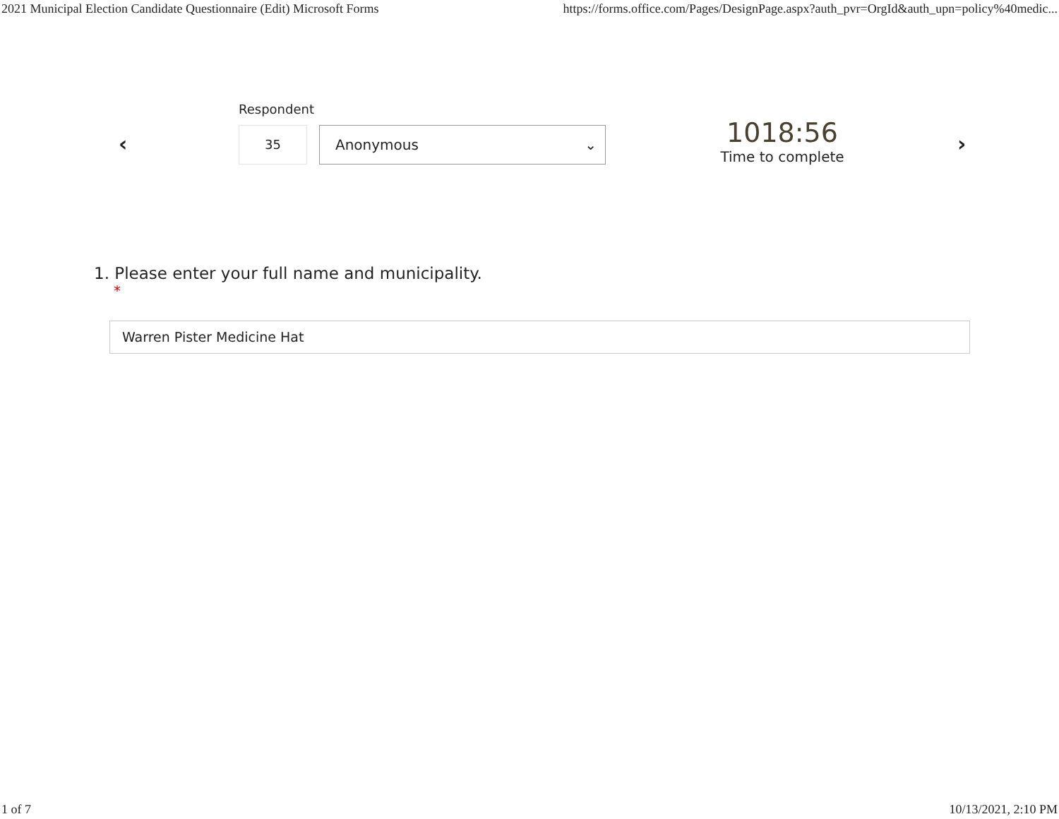2021 Municipal Election Candidate Questionnaire (Edit) Microsoft Forms https://forms.office.com/Pages/DesignPage.aspx?auth_pvr=OrgId&auth_upn=policy%40medic...
‹
Respondent
35 Anonymous ⌄
1018:56
Time to complete
›
1. Please enter your full name and municipality.
*
Warren Pister Medicine Hat
1 of 7 10/13/2021, 2:10 PM